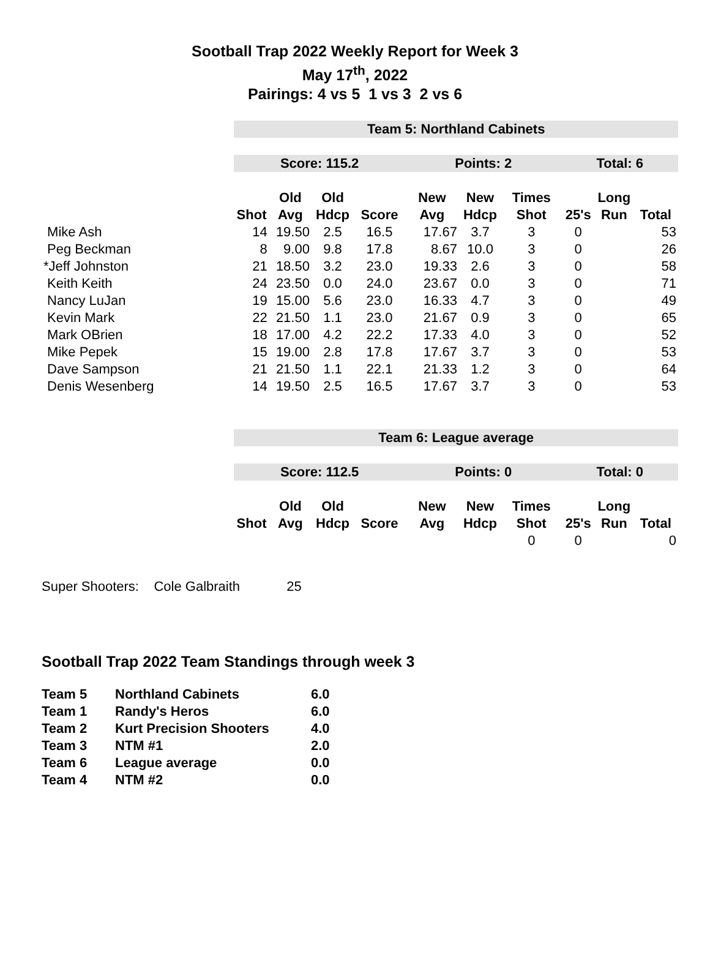Sootball Trap 2022 Weekly Report for Week 3
May 17<sup>th</sup>, 2022
Pairings: 4 vs 5 1 vs 3 2 vs 6
| | Team 5: Northland Cabinets | | | | | | | | | |
| | Score: 115.2 | | | | Points: 2 | | | Total: 6 | | |
| | | Old | Old | | New | New | Times | | Long | |
| | Shot | Avg | Hdcp | Score | Avg | Hdcp | Shot | 25's | Run | Total |
| Mike Ash | 14 | 19.50 | 2.5 | 16.5 | 17.67 | 3.7 | 3 | 0 | | 53 |
| Peg Beckman | 8 | 9.00 | 9.8 | 17.8 | 8.67 | 10.0 | 3 | 0 | | 26 |
| *Jeff Johnston | 21 | 18.50 | 3.2 | 23.0 | 19.33 | 2.6 | 3 | 0 | | 58 |
| Keith Keith | 24 | 23.50 | 0.0 | 24.0 | 23.67 | 0.0 | 3 | 0 | | 71 |
| Nancy LuJan | 19 | 15.00 | 5.6 | 23.0 | 16.33 | 4.7 | 3 | 0 | | 49 |
| Kevin Mark | 22 | 21.50 | 1.1 | 23.0 | 21.67 | 0.9 | 3 | 0 | | 65 |
| Mark OBrien | 18 | 17.00 | 4.2 | 22.2 | 17.33 | 4.0 | 3 | 0 | | 52 |
| Mike Pepek | 15 | 19.00 | 2.8 | 17.8 | 17.67 | 3.7 | 3 | 0 | | 53 |
| Dave Sampson | 21 | 21.50 | 1.1 | 22.1 | 21.33 | 1.2 | 3 | 0 | | 64 |
| Denis Wesenberg | 14 | 19.50 | 2.5 | 16.5 | 17.67 | 3.7 | 3 | 0 | | 53 |
| | Team 6: League average | | | | | | | | | |
| | Score: 112.5 | | | | Points: 0 | | | Total: 0 | | |
| | | Old | Old | | New | New | Times | | Long | |
| | Shot | Avg | Hdcp | Score | Avg | Hdcp | Shot | 25's | Run | Total |
| | | | | | | | 0 | 0 | | 0 |
Super Shooters: Cole Galbraith 25
Sootball Trap 2022 Team Standings through week 3
| Team 5 | Northland Cabinets | 6.0 |
| Team 1 | Randy's Heros | 6.0 |
| Team 2 | Kurt Precision Shooters | 4.0 |
| Team 3 | NTM #1 | 2.0 |
| Team 6 | League average | 0.0 |
| Team 4 | NTM #2 | 0.0 |